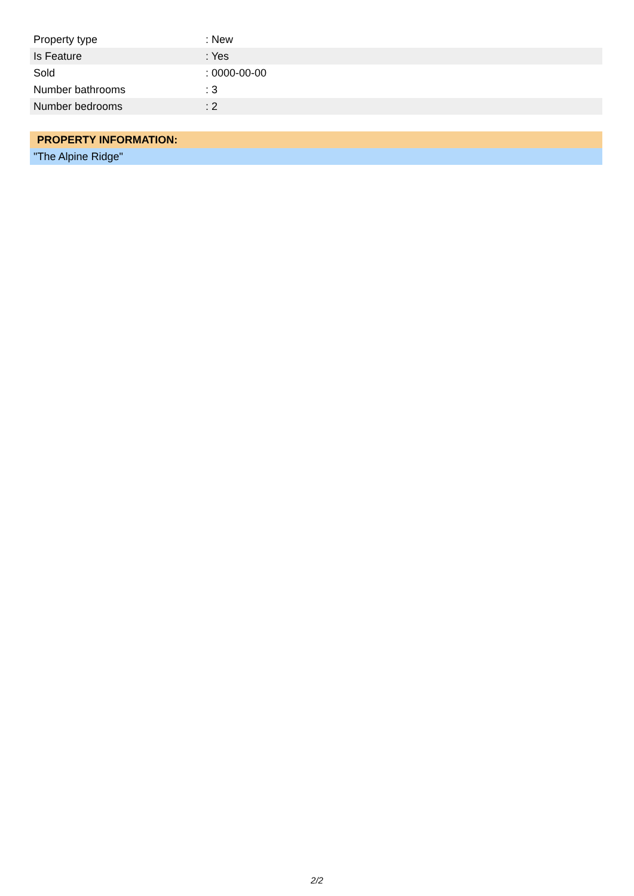| Property type | : New |
| Is Feature | : Yes |
| Sold | : 0000-00-00 |
| Number bathrooms | : 3 |
| Number bedrooms | : 2 |
| PROPERTY INFORMATION: |
| "The Alpine Ridge" |
2/2